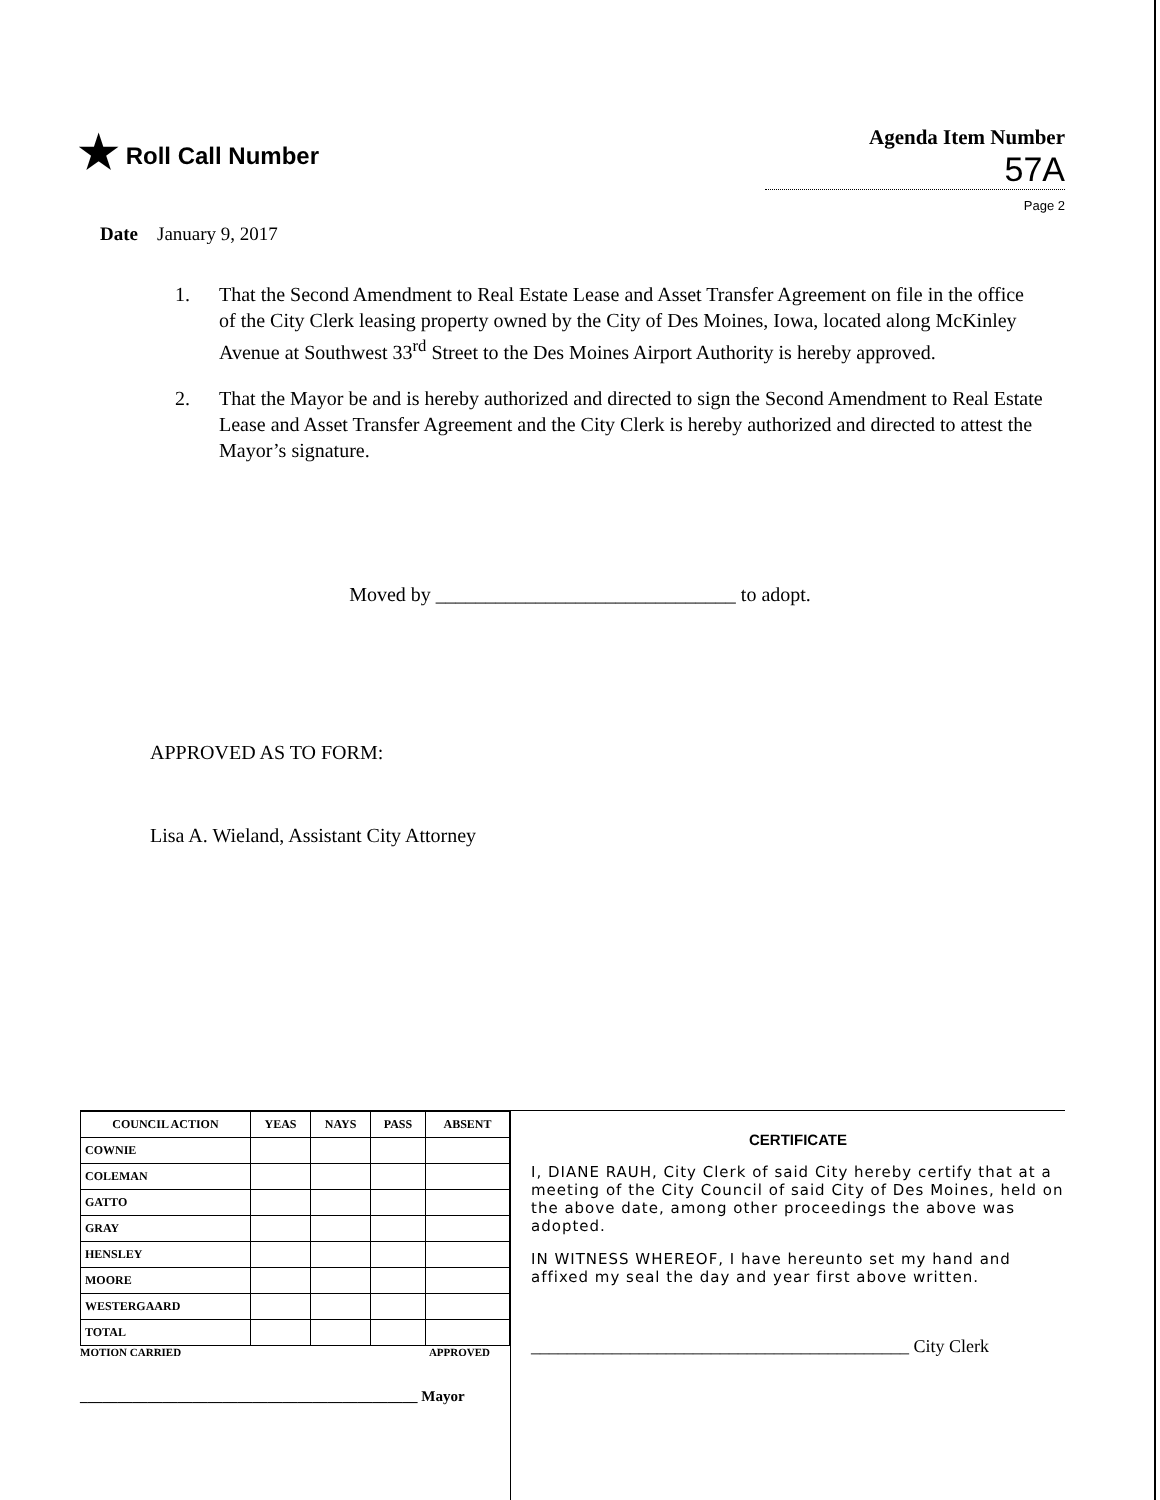★ Roll Call Number Agenda Item Number
57A
Page 2
Date January 9, 2017
1. That the Second Amendment to Real Estate Lease and Asset Transfer Agreement on file in the office of the City Clerk leasing property owned by the City of Des Moines, Iowa, located along McKinley Avenue at Southwest 33<sup>rd</sup> Street to the Des Moines Airport Authority is hereby approved.
2. That the Mayor be and is hereby authorized and directed to sign the Second Amendment to Real Estate Lease and Asset Transfer Agreement and the City Clerk is hereby authorized and directed to attest the Mayor’s signature.
Moved by ______________________________ to adopt.
APPROVED AS TO FORM:
Lisa A. Wieland, Assistant City Attorney
| COUNCIL ACTION | YEAS | NAYS | PASS | ABSENT |
| --- | --- | --- | --- | --- |
| COWNIE | | | | |
| COLEMAN | | | | |
| GATTO | | | | |
| GRAY | | | | |
| HENSLEY | | | | |
| MOORE | | | | |
| WESTERGAARD | | | | |
| TOTAL | | | | |
MOTION CARRIED APPROVED
_____________________________________________ Mayor
CERTIFICATE
I, DIANE RAUH, City Clerk of said City hereby certify that at a meeting of the City Council of said City of Des Moines, held on the above date, among other proceedings the above was adopted.
IN WITNESS WHEREOF, I have hereunto set my hand and affixed my seal the day and year first above written.
__________________________________________ City Clerk